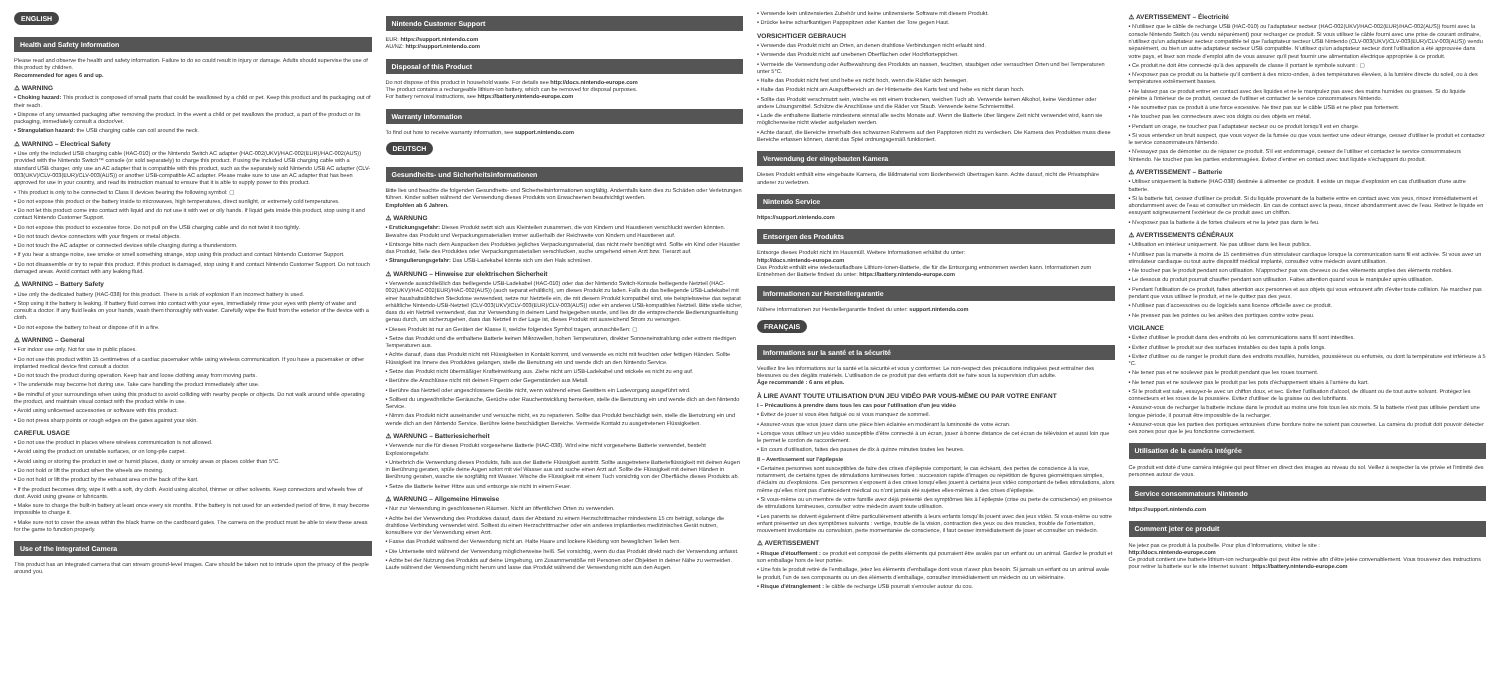ENGLISH
Health and Safety Information
Please read and observe the health and safety information. Failure to do so could result in injury or damage. Adults should supervise the use of this product by children.
Recommended for ages 6 and up.
⚠ WARNING
• Choking hazard: This product is composed of small parts that could be swallowed by a child or pet. Keep this product and its packaging out of their reach.
• Dispose of any unwanted packaging after removing the product. In the event a child or pet swallows the product, a part of the product or its packaging, immediately consult a doctor/vet.
• Strangulation hazard: the USB charging cable can coil around the neck.
⚠ WARNING – Electrical Safety
• Use only the included USB charging cable (HAC-010) or the Nintendo Switch AC adapter (HAC-002(UKV)/HAC-002(EUR)/HAC-002(AUS)) provided with the Nintendo Switch™ console (or sold separately) to charge this product. If using the included USB charging cable with a standard USB charger, only use an AC adapter that is compatible with this product, such as the separately sold Nintendo USB AC adapter (CLV-003(UKV)/CLV-003(EUR)/CLV-003(AUS)) or another USB-compatible AC adapter. Please make sure to use an AC adapter that has been approved for use in your country, and read its instruction manual to ensure that it is able to supply power to this product.
• This product is only to be connected to Class II devices bearing the following symbol: ▢
• Do not expose this product or the battery inside to microwaves, high temperatures, direct sunlight, or extremely cold temperatures.
• Do not let this product come into contact with liquid and do not use it with wet or oily hands. If liquid gets inside this product, stop using it and contact Nintendo Customer Support.
• Do not expose this product to excessive force. Do not pull on the USB charging cable and do not twist it too tightly.
• Do not touch device connectors with your fingers or metal objects.
• Do not touch the AC adapter or connected devices while charging during a thunderstorm.
• If you hear a strange noise, see smoke or smell something strange, stop using this product and contact Nintendo Customer Support.
• Do not disassemble or try to repair this product. If this product is damaged, stop using it and contact Nintendo Customer Support. Do not touch damaged areas. Avoid contact with any leaking fluid.
⚠ WARNING – Battery Safety
• Use only the dedicated battery (HAC-038) for this product. There is a risk of explosion if an incorrect battery is used.
• Stop using it the battery is leaking. If battery fluid comes into contact with your eyes, immediately rinse your eyes with plenty of water and consult a doctor. If any fluid leaks on your hands, wash them thoroughly with water. Carefully wipe the fluid from the exterior of the device with a cloth.
• Do not expose the battery to heat or dispose of it in a fire.
⚠ WARNING – General
• For indoor use only. Not for use in public places.
• Do not use this product within 15 centimetres of a cardiac pacemaker while using wireless communication. If you have a pacemaker or other implanted medical device first consult a doctor.
• Do not touch the product during operation. Keep hair and loose clothing away from moving parts.
• The underside may become hot during use. Take care handling the product immediately after use.
• Be mindful of your surroundings when using this product to avoid colliding with nearby people or objects. Do not walk around while operating the product, and maintain visual contact with the product while in use.
• Avoid using unlicensed accessories or software with this product.
• Do not press sharp points or rough edges on the gates against your skin.
CAREFUL USAGE
• Do not use the product in places where wireless communication is not allowed.
• Avoid using the product on unstable surfaces, or on long-pile carpet.
• Avoid using or storing the product in wet or humid places, dusty or smoky areas or places colder than 5°C.
• Do not hold or lift the product when the wheels are moving.
• Do not hold or lift the product by the exhaust area on the back of the kart.
• If the product becomes dirty, wipe it with a soft, dry cloth. Avoid using alcohol, thinner or other solvents. Keep connectors and wheels free of dust. Avoid using grease or lubricants.
• Make sure to charge the built-in battery at least once every six months. If the battery is not used for an extended period of time, it may become impossible to charge it.
• Make sure not to cover the areas within the black frame on the cardboard gates. The camera on the product must be able to view these areas for the game to function properly.
Use of the Integrated Camera
This product has an integrated camera that can stream ground-level images. Care should be taken not to intrude upon the privacy of the people around you.
Nintendo Customer Support
EUR: https://support.nintendo.com
AU/NZ: http://support.nintendo.com
Disposal of this Product
Do not dispose of this product in household waste. For details see http://docs.nintendo-europe.com
The product contains a rechargeable lithium-ion battery, which can be removed for disposal purposes.
For battery removal instructions, see https://battery.nintendo-europe.com
Warranty Information
To find out how to receive warranty information, see support.nintendo.com
DEUTSCH
Gesundheits- und Sicherheitsinformationen
Bitte lies und beachte die folgenden Gesundheits- und Sicherheitsinformationen sorgfältig. Andernfalls kann dies zu Schäden oder Verletzungen führen. Kinder sollten während der Verwendung dieses Produkts von Erwachsenen beaufsichtigt werden.
Empfohlen ab 6 Jahren.
⚠ WARNUNG
• Erstickungsgefahr: Dieses Produkt setzt sich aus Kleinteilen zusammen, die von Kindern und Haustieren verschluckt werden könnten. Bewahre das Produkt und Verpackungsmaterialien immer außerhalb der Reichweite von Kindern und Haustieren auf.
• Entsorge bitte nach dem Auspacken des Produktes jegliches Verpackungsmaterial, das nicht mehr benötigt wird. Sollte ein Kind oder Haustier das Produkt, Teile des Produktes oder Verpackungsmaterialien verschlucken, suche umgehend einen Arzt bzw. Tierarzt auf.
• Strangulierungsgefahr: Das USB-Ladekabel könnte sich um den Hals schnüren.
⚠ WARNUNG – Hinweise zur elektrischen Sicherheit
• Verwende ausschließlich das beiliegende USB-Ladekabel (HAC-010) oder das der Nintendo Switch-Konsole beiliegende Netzteil (HAC-002(UKV)/HAC-002(EUR)/HAC-002(AUS)) (auch separat erhältlich), um dieses Produkt zu laden. Falls du das beiliegende USB-Ladekabel mit einer haushaltsüblichen Steckdose verwendest, setze nur Netzteile ein, die mit diesem Produkt kompatibel sind, wie beispielsweise das separat erhältliche Nintendo-USB-Netzteil (CLV-003(UKV)/CLV-003(EUR)/CLV-003(AUS)) oder ein anderes USB-kompatibles Netzteil. Bitte stelle sicher, dass du ein Netzteil verwendest, das zur Verwendung in deinem Land freigegeben wurde, und lies dir die entsprechende Bedienungsanleitung genau durch, um sicherzugehen, dass das Netzteil in der Lage ist, dieses Produkt mit ausreichend Strom zu versorgen.
• Dieses Produkt ist nur an Geräten der Klasse II, welche folgendes Symbol tragen, anzuschließen: ▢
• Setze das Produkt und die enthaltene Batterie keinen Mikrowellen, hohen Temperaturen, direkter Sonneneinstrahlung oder extrem niedrigen Temperaturen aus.
• Achte darauf, dass das Produkt nicht mit Flüssigkeiten in Kontakt kommt, und verwende es nicht mit feuchten oder fettigen Händen. Sollte Flüssigkeit ins Innere des Produktes gelangen, stelle die Benutzung ein und wende dich an den Nintendo Service.
• Setze das Produkt nicht übermäßiger Krafteinwirkung aus. Ziehe nicht am USB-Ladekabel und wickele es nicht zu eng auf.
• Berühre die Anschlüsse nicht mit deinen Fingern oder Gegenständen aus Metall.
• Berühre das Netzteil oder angeschlossene Geräte nicht, wenn während eines Gewitters ein Ladevorgang ausgeführt wird.
• Solltest du ungewöhnliche Geräusche, Gerüche oder Rauchentwicklung bemerken, stelle die Benutzung ein und wende dich an den Nintendo Service.
• Nimm das Produkt nicht auseinander und versuche nicht, es zu reparieren. Sollte das Produkt beschädigt sein, stelle die Benutzung ein und wende dich an den Nintendo Service. Berühre keine beschädigten Bereiche. Vermeide Kontakt zu ausgetretenen Flüssigkeiten.
⚠ WARNUNG – Batteriesicherheit
• Verwende nur die für dieses Produkt vorgesehene Batterie (HAC-038). Wird eine nicht vorgesehene Batterie verwendet, besteht Explosionsgefahr.
• Unterbrich die Verwendung dieses Produkts, falls aus der Batterie Flüssigkeit austritt. Sollte ausgetretene Batterieflüssigkeit mit deinen Augen in Berührung geraten, spüle deine Augen sofort mit viel Wasser aus und suche einen Arzt auf. Sollte die Flüssigkeit mit deinen Händen in Berührung geraten, wasche sie sorgfältig mit Wasser. Wische die Flüssigkeit mit einem Tuch vorsichtig von der Oberfläche dieses Produkts ab.
• Setze die Batterie keiner Hitze aus und entsorge sie nicht in einem Feuer.
⚠ WARNUNG – Allgemeine Hinweise
• Nur zur Verwendung in geschlossenen Räumen. Nicht an öffentlichen Orten zu verwenden.
• Achte bei der Verwendung des Produktes darauf, dass der Abstand zu einem Herzschrittmacher mindestens 15 cm beträgt, solange die drahtlose Verbindung verwendet wird. Solltest du einen Herzschrittmacher oder ein anderes implantiertes medizinisches Gerät nutzen, konsultiere vor der Verwendung einen Arzt.
• Fasse das Produkt während der Verwendung nicht an. Halte Haare und lockere Kleidung von beweglichen Teilen fern.
• Die Unterseite wird während der Verwendung möglicherweise heiß. Sei vorsichtig, wenn du das Produkt direkt nach der Verwendung anfasst.
• Achte bei der Nutzung des Produkts auf deine Umgebung, um Zusammenstöße mit Personen oder Objekten in deiner Nähe zu vermeiden. Laufe während der Verwendung nicht herum und lasse das Produkt während der Verwendung nicht aus den Augen.
• Verwende kein unlizensiertes Zubehör und keine unlizensierte Software mit diesem Produkt.
• Drücke keine scharfkantigen Pappspitzen oder Kanten der Tore gegen Haut.
VORSICHTIGER GEBRAUCH
• Verwende das Produkt nicht an Orten, an denen drahtlose Verbindungen nicht erlaubt sind.
• Verwende das Produkt nicht auf unebenen Oberflächen oder Hochflorteppichen.
• Vermeide die Verwendung oder Aufbewahrung des Produkts an nassen, feuchten, staubigen oder verrauchten Orten und bei Temperaturen unter 5°C.
• Halte das Produkt nicht fest und hebe es nicht hoch, wenn die Räder sich bewegen.
• Halte das Produkt nicht am Auspuffbereich an der Hinterseite des Karts fest und hebe es nicht daran hoch.
• Sollte das Produkt verschmutzt sein, wische es mit einem trockenen, weichen Tuch ab. Verwende keinen Alkohol, keine Verdünner oder andere Lösungsmittel. Schütze die Anschlüsse und die Räder vor Staub. Verwende keine Schmiermittel.
• Lade die enthaltene Batterie mindestens einmal alle sechs Monate auf. Wenn die Batterie über längere Zeit nicht verwendet wird, kann sie möglicherweise nicht wieder aufgeladen werden.
• Achte darauf, die Bereiche innerhalb des schwarzen Rahmens auf den Papptoren nicht zu verdecken. Die Kamera des Produktes muss diese Bereiche erfassen können, damit das Spiel ordnungsgemäß funktioniert.
Verwendung der eingebauten Kamera
Dieses Produkt enthält eine eingebaute Kamera, die Bildmaterial vom Bodenbereich übertragen kann. Achte darauf, nicht die Privatsphäre anderer zu verletzen.
Nintendo Service
https://support.nintendo.com
Entsorgen des Produkts
Entsorge dieses Produkt nicht im Hausmüll. Weitere Informationen erhältst du unter:
http://docs.nintendo-europe.com
Das Produkt enthält eine wiederaufladbare Lithium-Ionen-Batterie, die für die Entsorgung entnommen werden kann. Informationen zum Entnehmen der Batterie findest du unter: https://battery.nintendo-europe.com
Informationen zur Herstellergarantie
Nähere Informationen zur Herstellergarantie findest du unter: support.nintendo.com
FRANÇAIS
Informations sur la santé et la sécurité
Veuillez lire les informations sur la santé et la sécurité et vous y conformer. Le non-respect des précautions indiquées peut entraîner des blessures ou des dégâts matériels. L'utilisation de ce produit par des enfants doit se faire sous la supervision d'un adulte.
Âge recommandé : 6 ans et plus.
À LIRE AVANT TOUTE UTILISATION D'UN JEU VIDÉO PAR VOUS-MÊME OU PAR VOTRE ENFANT
I – Précautions à prendre dans tous les cas pour l'utilisation d'un jeu vidéo
• Évitez de jouer si vous êtes fatigué ou si vous manquez de sommeil.
• Assurez-vous que vous jouez dans une pièce bien éclairée en modérant la luminosité de votre écran.
• Lorsque vous utilisez un jeu vidéo susceptible d'être connecté à un écran, jouez à bonne distance de cet écran de télévision et aussi loin que le permet le cordon de raccordement.
• En cours d'utilisation, faites des pauses de dix à quinze minutes toutes les heures.
II – Avertissement sur l'épilepsie
• Certaines personnes sont susceptibles de faire des crises d'épilepsie comportant, le cas échéant, des pertes de conscience à la vue, notamment, de certains types de stimulations lumineuses fortes : succession rapide d'images ou répétition de figures géométriques simples, d'éclairs ou d'explosions. Ces personnes s'exposent à des crises lorsqu'elles jouent à certains jeux vidéo comportant de telles stimulations, alors même qu'elles n'ont pas d'antécédent médical ou n'ont jamais été sujettes elles-mêmes à des crises d'épilepsie.
• Si vous-même ou un membre de votre famille avez déjà présenté des symptômes liés à l'épilepsie (crise ou perte de conscience) en présence de stimulations lumineuses, consultez votre médecin avant toute utilisation.
• Les parents se doivent également d'être particulièrement attentifs à leurs enfants lorsqu'ils jouent avec des jeux vidéo. Si vous-même ou votre enfant présentez un des symptômes suivants : vertige, trouble de la vision, contraction des yeux ou des muscles, trouble de l'orientation, mouvement involontaire ou convulsion, perte momentanée de conscience, il faut cesser immédiatement de jouer et consulter un médecin.
⚠ AVERTISSEMENT
• Risque d'étouffement : ce produit est composé de petits éléments qui pourraient être avalés par un enfant ou un animal. Gardez le produit et son emballage hors de leur portée.
• Une fois le produit retiré de l'emballage, jetez les éléments d'emballage dont vous n'avez plus besoin. Si jamais un enfant ou un animal avale le produit, l'un de ses composants ou un des éléments d'emballage, consultez immédiatement un médecin ou un vétérinaire.
• Risque d'étranglement : le câble de recharge USB pourrait s'enrouler autour du cou.
⚠ AVERTISSEMENT – Électricité
• N'utilisez que le câble de recharge USB (HAC-010) ou l'adaptateur secteur (HAC-002(UKV)/HAC-002(EUR)/HAC-002(AUS)) fourni avec la console Nintendo Switch (ou vendu séparément) pour recharger ce produit. Si vous utilisez le câble fourni avec une prise de courant ordinaire, n'utilisez qu'un adaptateur secteur compatible tel que l'adaptateur secteur USB Nintendo (CLV-003(UKV)/CLV-003(EUR)/CLV-003(AUS)) vendu séparément, ou bien un autre adaptateur secteur USB compatible. N'utilisez qu'un adaptateur secteur dont l'utilisation a été approuvée dans votre pays, et lisez son mode d'emploi afin de vous assurer qu'il peut fournir une alimentation électrique appropriée à ce produit.
• Ce produit ne doit être connecté qu'à des appareils de classe II portant le symbole suivant : ▢
• N'exposez pas ce produit ou la batterie qu'il contient à des micro-ondes, à des températures élevées, à la lumière directe du soleil, ou à des températures extrêmement basses.
• Ne laissez pas ce produit entrer en contact avec des liquides et ne le manipulez pas avec des mains humides ou grasses. Si du liquide pénètre à l'intérieur de ce produit, cessez de l'utiliser et contactez le service consommateurs Nintendo.
• Ne soumettez pas ce produit à une force excessive. Ne tirez pas sur le câble USB et ne pliez pas fortement.
• Ne touchez pas les connecteurs avec vos doigts ou des objets en métal.
• Pendant un orage, ne touchez pas l'adaptateur secteur ou ce produit lorsqu'il est en charge.
• Si vous entendez un bruit suspect, que vous voyez de la fumée ou que vous sentez une odeur étrange, cessez d'utiliser le produit et contactez le service consommateurs Nintendo.
• N'essayez pas de démonter ou de réparer ce produit. S'il est endommagé, cessez de l'utiliser et contactez le service consommateurs Nintendo. Ne touchez pas les parties endommagées. Évitez d'entrer en contact avec tout liquide s'échappant du produit.
⚠ AVERTISSEMENT – Batterie
• Utilisez uniquement la batterie (HAC-038) destinée à alimenter ce produit. Il existe un risque d'explosion en cas d'utilisation d'une autre batterie.
• Si la batterie fuit, cessez d'utiliser ce produit. Si du liquide provenant de la batterie entre en contact avec vos yeux, rincez immédiatement et abondamment avec de l'eau et consultez un médecin. En cas de contact avec la peau, rincez abondamment avec de l'eau. Retirez le liquide en essuyant soigneusement l'extérieur de ce produit avec un chiffon.
• N'exposez pas la batterie à de fortes chaleurs et ne la jetez pas dans le feu.
⚠ AVERTISSEMENTS GÉNÉRAUX
• Utilisation en intérieur uniquement. Ne pas utiliser dans les lieux publics.
• N'utilisez pas la manette à moins de 15 centimètres d'un stimulateur cardiaque lorsque la communication sans fil est activée. Si vous avez un stimulateur cardiaque ou tout autre dispositif médical implanté, consultez votre médecin avant utilisation.
• Ne touchez pas le produit pendant son utilisation. N'approchez pas vos cheveux ou des vêtements amples des éléments mobiles.
• Le dessous du produit pourrait chauffer pendant son utilisation. Faites attention quand vous le manipulez après utilisation.
• Pendant l'utilisation de ce produit, faites attention aux personnes et aux objets qui vous entourent afin d'éviter toute collision. Ne marchez pas pendant que vous utilisez le produit, et ne le quittez pas des yeux.
• N'utilisez pas d'accessoires ou de logiciels sans licence officielle avec ce produit.
• Ne pressez pas les pointes ou les arêtes des portiques contre votre peau.
VIGILANCE
• Évitez d'utiliser le produit dans des endroits où les communications sans fil sont interdites.
• Évitez d'utiliser le produit sur des surfaces instables ou des tapis à poils longs.
• Évitez d'utiliser ou de ranger le produit dans des endroits mouillés, humides, poussiéreux ou enfumés, ou dont la température est inférieure à 5 °C.
• Ne tenez pas et ne soulevez pas le produit pendant que les roues tournent.
• Ne tenez pas et ne soulevez pas le produit par les pots d'échappement situés à l'arrière du kart.
• Si le produit est sale, essuyez-le avec un chiffon doux, et sec. Évitez l'utilisation d'alcool, de diluant ou de tout autre solvant. Protégez les connecteurs et les roues de la poussière. Évitez d'utiliser de la graisse ou des lubrifiants.
• Assurez-vous de recharger la batterie incluse dans le produit au moins une fois tous les six mois. Si la batterie n'est pas utilisée pendant une longue période, il pourrait être impossible de la recharger.
• Assurez-vous que les parties des portiques entourées d'une bordure noire ne soient pas couvertes. La caméra du produit doit pouvoir détecter ces zones pour que le jeu fonctionne correctement.
Utilisation de la caméra intégrée
Ce produit est doté d'une caméra intégrée qui peut filmer en direct des images au niveau du sol. Veillez à respecter la vie privée et l'intimité des personnes autour de vous.
Service consommateurs Nintendo
https://support.nintendo.com
Comment jeter ce produit
Ne jetez pas ce produit à la poubelle. Pour plus d'informations, visitez le site :
http://docs.nintendo-europe.com
Ce produit contient une batterie lithium-ion rechargeable qui peut être retirée afin d'être jetée convenablement. Vous trouverez des instructions pour retirer la batterie sur le site Internet suivant : https://battery.nintendo-europe.com